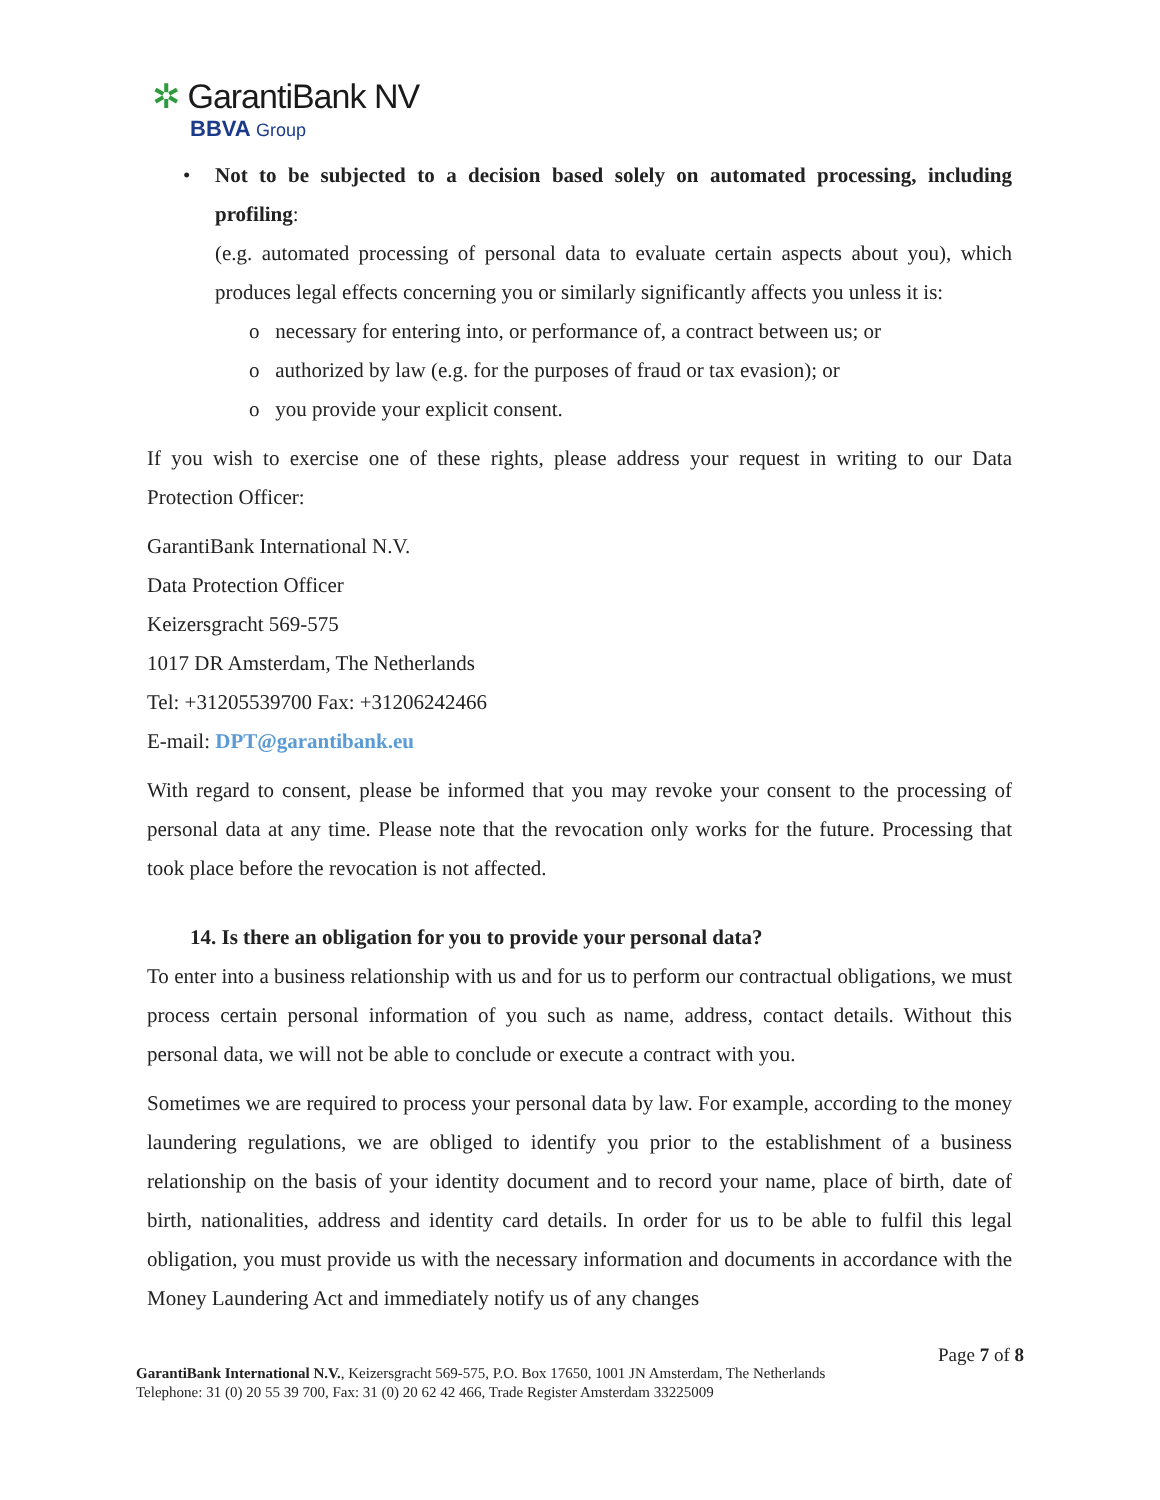✲ GarantiBank NV
BBVA Group
• Not to be subjected to a decision based solely on automated processing, including profiling:
(e.g. automated processing of personal data to evaluate certain aspects about you), which produces legal effects concerning you or similarly significantly affects you unless it is:
o necessary for entering into, or performance of, a contract between us; or
o authorized by law (e.g. for the purposes of fraud or tax evasion); or
o you provide your explicit consent.
If you wish to exercise one of these rights, please address your request in writing to our Data Protection Officer:
GarantiBank International N.V.
Data Protection Officer
Keizersgracht 569-575
1017 DR Amsterdam, The Netherlands
Tel: +31205539700 Fax: +31206242466
E-mail: DPT@garantibank.eu
With regard to consent, please be informed that you may revoke your consent to the processing of personal data at any time. Please note that the revocation only works for the future. Processing that took place before the revocation is not affected.
14. Is there an obligation for you to provide your personal data?
To enter into a business relationship with us and for us to perform our contractual obligations, we must process certain personal information of you such as name, address, contact details. Without this personal data, we will not be able to conclude or execute a contract with you.
Sometimes we are required to process your personal data by law. For example, according to the money laundering regulations, we are obliged to identify you prior to the establishment of a business relationship on the basis of your identity document and to record your name, place of birth, date of birth, nationalities, address and identity card details. In order for us to be able to fulfil this legal obligation, you must provide us with the necessary information and documents in accordance with the Money Laundering Act and immediately notify us of any changes
Page 7 of 8
GarantiBank International N.V., Keizersgracht 569-575, P.O. Box 17650, 1001 JN Amsterdam, The Netherlands
Telephone: 31 (0) 20 55 39 700, Fax: 31 (0) 20 62 42 466, Trade Register Amsterdam 33225009